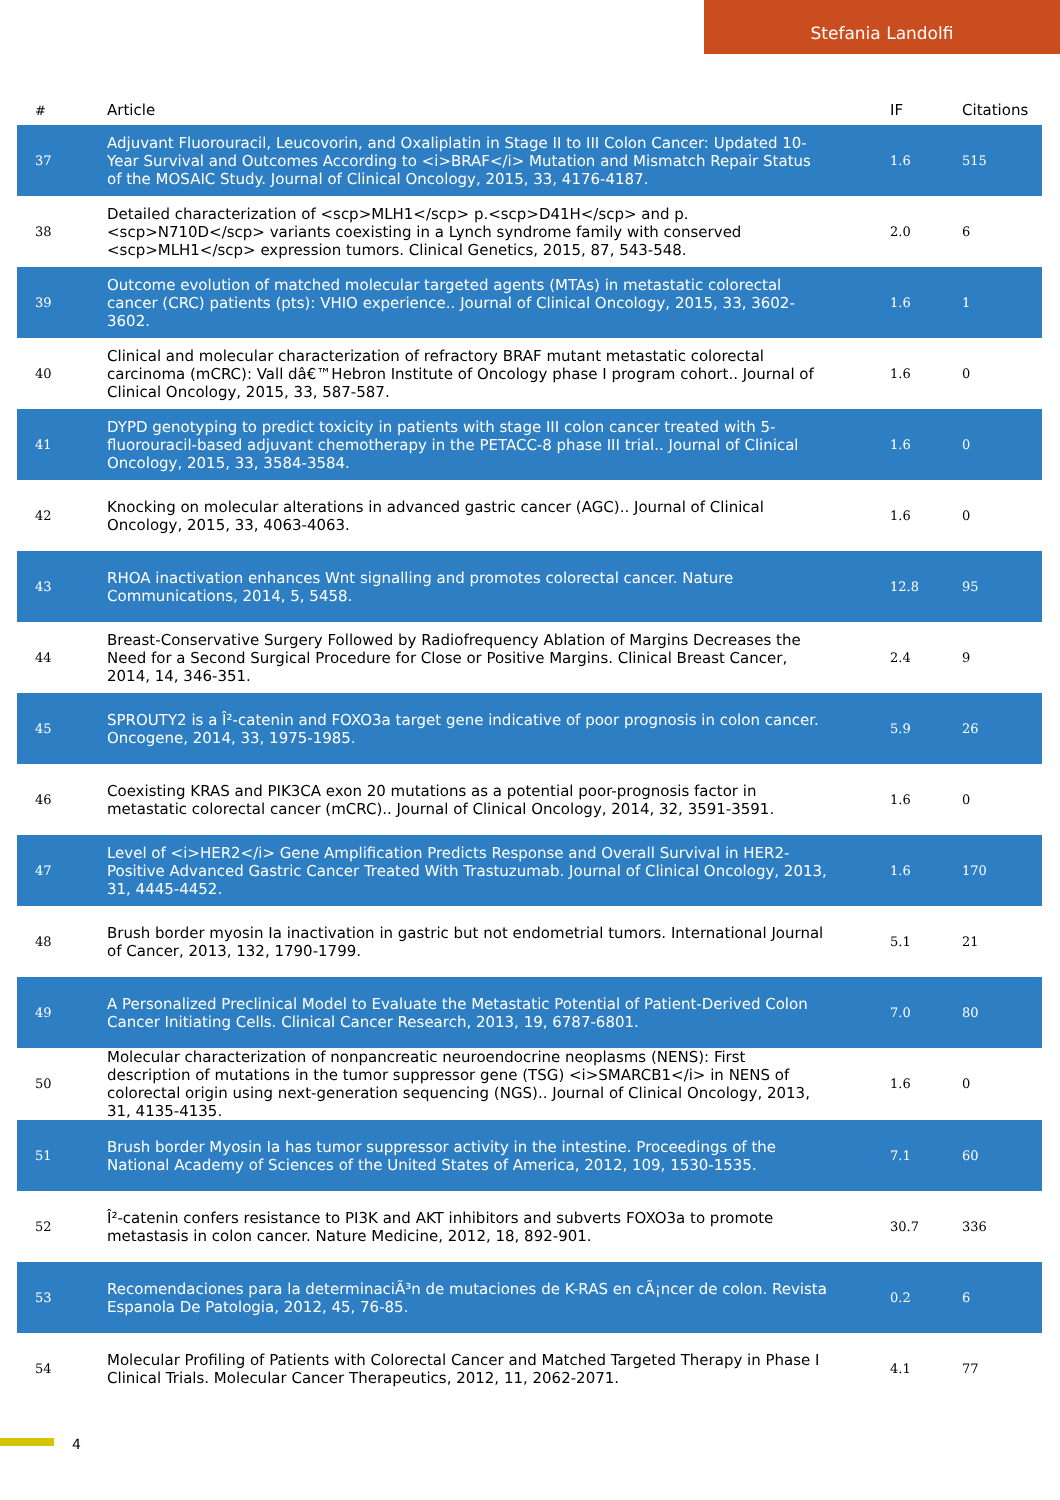Stefania Landolfi
| # | Article | IF | Citations |
| --- | --- | --- | --- |
| 37 | Adjuvant Fluorouracil, Leucovorin, and Oxaliplatin in Stage II to III Colon Cancer: Updated 10-Year Survival and Outcomes According to <i>BRAF</i> Mutation and Mismatch Repair Status of the MOSAIC Study. Journal of Clinical Oncology, 2015, 33, 4176-4187. | 1.6 | 515 |
| 38 | Detailed characterization of <scp>MLH1</scp> p.<scp>D41H</scp> and p.<scp>N710D</scp> variants coexisting in a Lynch syndrome family with conserved <scp>MLH1</scp> expression tumors. Clinical Genetics, 2015, 87, 543-548. | 2.0 | 6 |
| 39 | Outcome evolution of matched molecular targeted agents (MTAs) in metastatic colorectal cancer (CRC) patients (pts): VHIO experience.. Journal of Clinical Oncology, 2015, 33, 3602-3602. | 1.6 | 1 |
| 40 | Clinical and molecular characterization of refractory BRAF mutant metastatic colorectal carcinoma (mCRC): Vall dâ€™Hebron Institute of Oncology phase I program cohort.. Journal of Clinical Oncology, 2015, 33, 587-587. | 1.6 | 0 |
| 41 | DYPD genotyping to predict toxicity in patients with stage III colon cancer treated with 5-fluorouracil-based adjuvant chemotherapy in the PETACC-8 phase III trial.. Journal of Clinical Oncology, 2015, 33, 3584-3584. | 1.6 | 0 |
| 42 | Knocking on molecular alterations in advanced gastric cancer (AGC).. Journal of Clinical Oncology, 2015, 33, 4063-4063. | 1.6 | 0 |
| 43 | RHOA inactivation enhances Wnt signalling and promotes colorectal cancer. Nature Communications, 2014, 5, 5458. | 12.8 | 95 |
| 44 | Breast-Conservative Surgery Followed by Radiofrequency Ablation of Margins Decreases the Need for a Second Surgical Procedure for Close or Positive Margins. Clinical Breast Cancer, 2014, 14, 346-351. | 2.4 | 9 |
| 45 | SPROUTY2 is a Î²-catenin and FOXO3a target gene indicative of poor prognosis in colon cancer. Oncogene, 2014, 33, 1975-1985. | 5.9 | 26 |
| 46 | Coexisting KRAS and PIK3CA exon 20 mutations as a potential poor-prognosis factor in metastatic colorectal cancer (mCRC).. Journal of Clinical Oncology, 2014, 32, 3591-3591. | 1.6 | 0 |
| 47 | Level of <i>HER2</i> Gene Amplification Predicts Response and Overall Survival in HER2-Positive Advanced Gastric Cancer Treated With Trastuzumab. Journal of Clinical Oncology, 2013, 31, 4445-4452. | 1.6 | 170 |
| 48 | Brush border myosin Ia inactivation in gastric but not endometrial tumors. International Journal of Cancer, 2013, 132, 1790-1799. | 5.1 | 21 |
| 49 | A Personalized Preclinical Model to Evaluate the Metastatic Potential of Patient-Derived Colon Cancer Initiating Cells. Clinical Cancer Research, 2013, 19, 6787-6801. | 7.0 | 80 |
| 50 | Molecular characterization of nonpancreatic neuroendocrine neoplasms (NENS): First description of mutations in the tumor suppressor gene (TSG) <i>SMARCB1</i> in NENS of colorectal origin using next-generation sequencing (NGS).. Journal of Clinical Oncology, 2013, 31, 4135-4135. | 1.6 | 0 |
| 51 | Brush border Myosin Ia has tumor suppressor activity in the intestine. Proceedings of the National Academy of Sciences of the United States of America, 2012, 109, 1530-1535. | 7.1 | 60 |
| 52 | Î²-catenin confers resistance to PI3K and AKT inhibitors and subverts FOXO3a to promote metastasis in colon cancer. Nature Medicine, 2012, 18, 892-901. | 30.7 | 336 |
| 53 | Recomendaciones para la determinaciÃ³n de mutaciones de K-RAS en cÃ¡ncer de colon. Revista Espanola De Patologia, 2012, 45, 76-85. | 0.2 | 6 |
| 54 | Molecular Profiling of Patients with Colorectal Cancer and Matched Targeted Therapy in Phase I Clinical Trials. Molecular Cancer Therapeutics, 2012, 11, 2062-2071. | 4.1 | 77 |
4